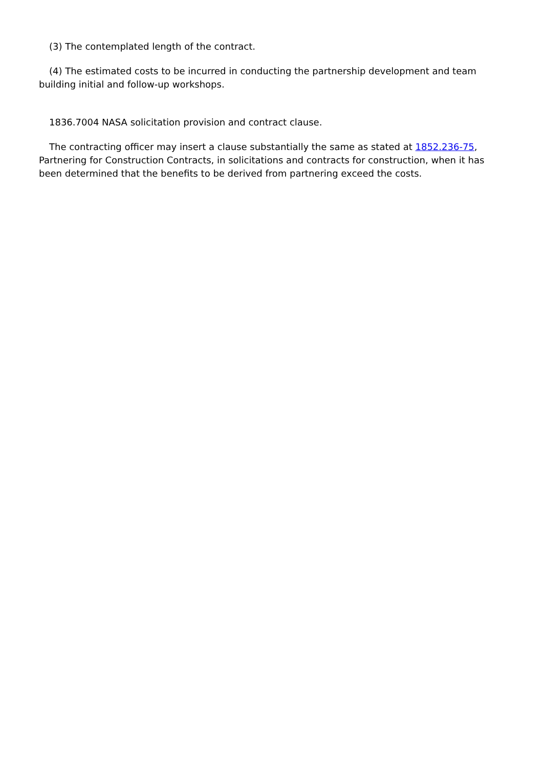(3) The contemplated length of the contract.
(4) The estimated costs to be incurred in conducting the partnership development and team building initial and follow-up workshops.
1836.7004 NASA solicitation provision and contract clause.
The contracting officer may insert a clause substantially the same as stated at 1852.236-75, Partnering for Construction Contracts, in solicitations and contracts for construction, when it has been determined that the benefits to be derived from partnering exceed the costs.